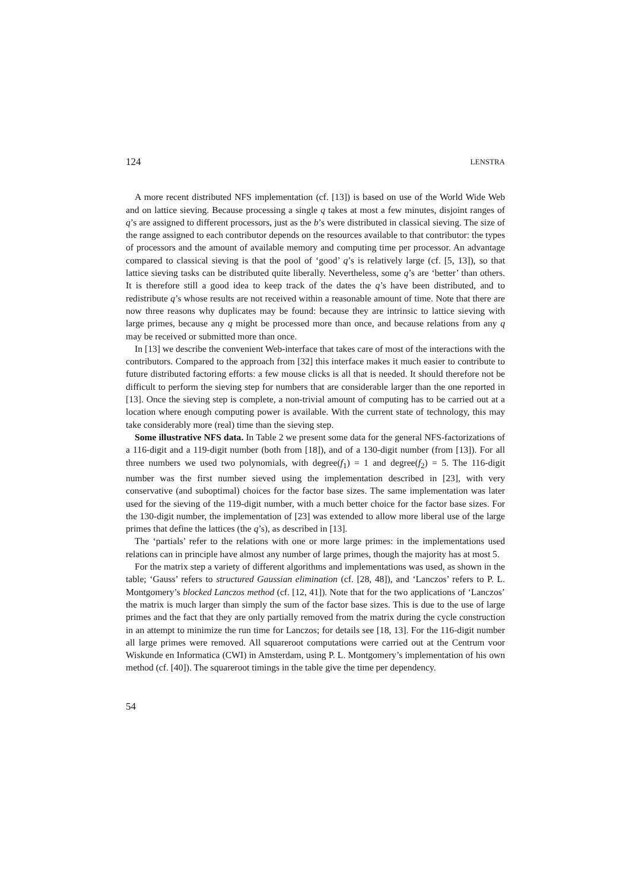124 LENSTRA
A more recent distributed NFS implementation (cf. [13]) is based on use of the World Wide Web and on lattice sieving. Because processing a single q takes at most a few minutes, disjoint ranges of q’s are assigned to different processors, just as the b’s were distributed in classical sieving. The size of the range assigned to each contributor depends on the resources available to that contributor: the types of processors and the amount of available memory and computing time per processor. An advantage compared to classical sieving is that the pool of ‘good’ q’s is relatively large (cf. [5, 13]), so that lattice sieving tasks can be distributed quite liberally. Nevertheless, some q’s are ‘better’ than others. It is therefore still a good idea to keep track of the dates the q’s have been distributed, and to redistribute q’s whose results are not received within a reasonable amount of time. Note that there are now three reasons why duplicates may be found: because they are intrinsic to lattice sieving with large primes, because any q might be processed more than once, and because relations from any q may be received or submitted more than once.
In [13] we describe the convenient Web-interface that takes care of most of the interactions with the contributors. Compared to the approach from [32] this interface makes it much easier to contribute to future distributed factoring efforts: a few mouse clicks is all that is needed. It should therefore not be difficult to perform the sieving step for numbers that are considerable larger than the one reported in [13]. Once the sieving step is complete, a non-trivial amount of computing has to be carried out at a location where enough computing power is available. With the current state of technology, this may take considerably more (real) time than the sieving step.
Some illustrative NFS data. In Table 2 we present some data for the general NFS-factorizations of a 116-digit and a 119-digit number (both from [18]), and of a 130-digit number (from [13]). For all three numbers we used two polynomials, with degree(f<sub>1</sub>) = 1 and degree(f<sub>2</sub>) = 5. The 116-digit number was the first number sieved using the implementation described in [23], with very conservative (and suboptimal) choices for the factor base sizes. The same implementation was later used for the sieving of the 119-digit number, with a much better choice for the factor base sizes. For the 130-digit number, the implementation of [23] was extended to allow more liberal use of the large primes that define the lattices (the q’s), as described in [13].
The ‘partials’ refer to the relations with one or more large primes: in the implementations used relations can in principle have almost any number of large primes, though the majority has at most 5.
For the matrix step a variety of different algorithms and implementations was used, as shown in the table; ‘Gauss’ refers to structured Gaussian elimination (cf. [28, 48]), and ‘Lanczos’ refers to P. L. Montgomery’s blocked Lanczos method (cf. [12, 41]). Note that for the two applications of ‘Lanczos’ the matrix is much larger than simply the sum of the factor base sizes. This is due to the use of large primes and the fact that they are only partially removed from the matrix during the cycle construction in an attempt to minimize the run time for Lanczos; for details see [18, 13]. For the 116-digit number all large primes were removed. All squareroot computations were carried out at the Centrum voor Wiskunde en Informatica (CWI) in Amsterdam, using P. L. Montgomery’s implementation of his own method (cf. [40]). The squareroot timings in the table give the time per dependency.
54